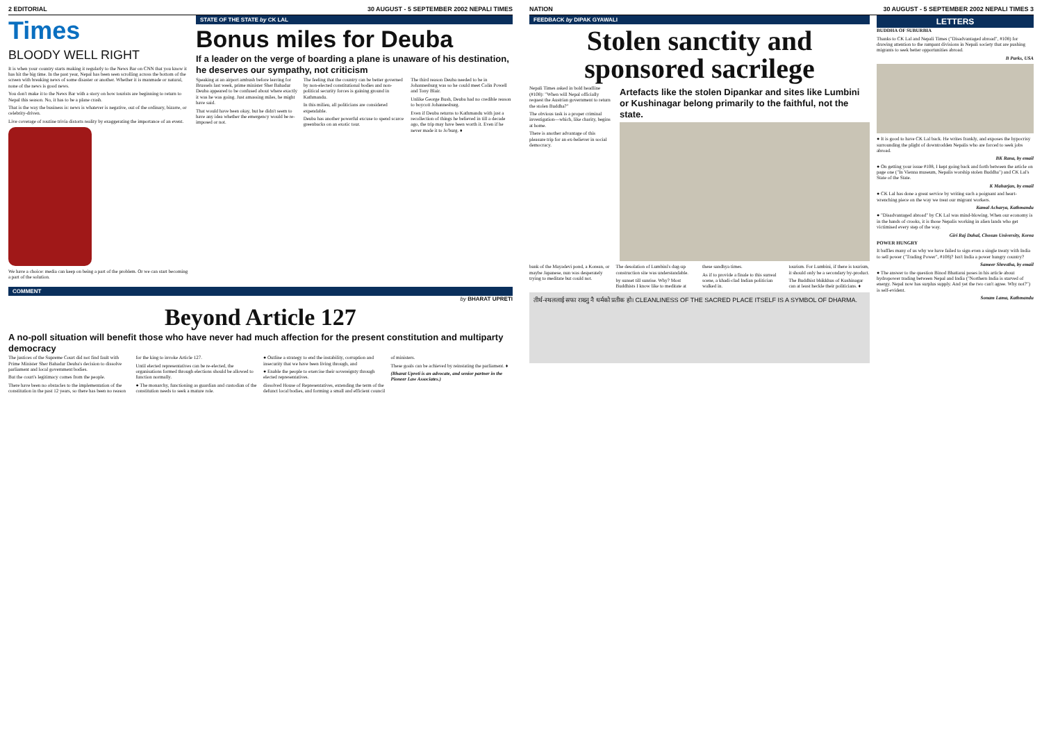2 EDITORIAL 30 AUGUST - 5 SEPTEMBER 2002 NEPALI TIMES
Times
BLOODY WELL RIGHT
It is when your country starts making it regularly to the News Bar on CNN that you know it has hit the big time. In the past year, Nepal has been seen scrolling across the bottom of the screen with breaking news of some disaster or another. Whether it is manmade or natural, none of the news is good news.
You don't make it to the News Bar with a story on how tourists are beginning to return to Nepal this season. No, it has to be a plane crash.
That is the way the business is: news is whatever is negative, out of the ordinary, bizarre, or celebrity-driven.
Live coverage of routine trivia distorts reality by exaggerating the importance of an event.
We have a choice: media can keep on being a part of the problem. Or we can start becoming a part of the solution.
STATE OF THE STATE by CK LAL
Bonus miles for Deuba
If a leader on the verge of boarding a plane is unaware of his destination, he deserves our sympathy, not criticism
Speaking at an airport ambush before leaving for Brussels last week, prime minister Sher Bahadur Deuba appeared to be confused about where exactly it was he was going. Just amassing miles, he might have said.
That would have been okay, but he didn't seem to have any idea whether the emergency would be re-imposed or not.
The feeling that the country can be better governed by non-elected constitutional bodies and non-political security forces is gaining ground in Kathmandu.
In this milieu, all politicians are considered expendable.
Deuba has another powerful excuse to spend scarce greenbacks on an exotic tour.
The third reason Deuba needed to be in Johannesburg was so he could meet Colin Powell and Tony Blair.
Unlike George Bush, Deuba had no credible reason to boycott Johannesburg.
Even if Deuba returns to Kathmandu with just a recollection of things he believed in till a decade ago, the trip may have been worth it. Even if he never made it to Jo'burg. ♦
COMMENT
by BHARAT UPRETI
Beyond Article 127
A no-poll situation will benefit those who have never had much affection for the present constitution and multiparty democracy
The justices of the Supreme Court did not find fault with Prime Minister Sher Bahadur Deuba's decision to dissolve parliament and local government bodies.
But the court's legitimacy comes from the people.
There have been no obstacles to the implementation of the constitution in the past 12 years, so there has been no reason for the king to invoke Article 127.
Until elected representatives can be re-elected, the organisations formed through elections should be allowed to function normally.
● The monarchy, functioning as guardian and custodian of the constitution needs to seek a mature role.
● Outline a strategy to end the instability, corruption and insecurity that we have been living through, and
● Enable the people to exercise their sovereignty through elected representatives.
dissolved House of Representatives, extending the term of the defunct local bodies, and forming a small and efficient council of ministers.
These goals can be achieved by reinstating the parliament. ♦
(Bharat Upreti is an advocate, and senior partner in the Pioneer Law Associates.)
NATION 30 AUGUST - 5 SEPTEMBER 2002 NEPALI TIMES 3
FEEDBACK by DIPAK GYAWALI
Stolen sanctity and sponsored sacrilege
Nepali Times asked in bold headline (#108): "When will Nepal officially request the Austrian government to return the stolen Buddha?"
The obvious task is a proper criminal investigation—which, like charity, begins at home.
There is another advantage of this pleasure trip for an ex-believer in social democracy.
Artefacts like the stolen Dipankar and sites like Lumbini or Kushinagar belong primarily to the faithful, not the state.
bank of the Mayadevi pond, a Korean, or maybe Japanese, nun was desperately trying to meditate but could not.
The desolation of Lumbini's dug-up construction site was understandable.
by sunset till sunrise. Why? Most Buddhists I know like to meditate at these sandhya times.
As if to provide a finale to this surreal scene, a khadi-clad Indian politician walked in.
tourism. For Lumbini, if there is tourism, it should only be a secondary by-product.
The Buddhist bhikkhus of Kushinagar can at least heckle their politicians. ♦
तीर्थ-स्थललाई सफा राख्नु नै धर्मको प्रतीक हो। CLEANLINESS OF THE SACRED PLACE ITSELF IS A SYMBOL OF DHARMA.
LETTERS
BUDDHA OF SUBURBIA
Thanks to CK Lal and Nepali Times ("Disadvantaged abroad", #108) for drawing attention to the rampant divisions in Nepali society that are pushing migrants to seek better opportunities abroad.
B Parks, USA
● It is good to have CK Lal back. He writes frankly, and exposes the hypocrisy surrounding the plight of downtrodden Nepalis who are forced to seek jobs abroad.
BK Rana, by email
● On getting your issue #108, I kept going back and forth between the article on page one ("In Vienna museum, Nepalis worship stolen Buddha") and CK Lal's State of the State.
K Maharjan, by email
● CK Lal has done a great service by writing such a poignant and heart-wrenching piece on the way we treat our migrant workers.
Kamal Acharya, Kathmandu
● "Disadvantaged abroad" by CK Lal was mind-blowing. When our economy is in the hands of crooks, it is those Nepalis working in alien lands who get victimised every step of the way.
Giri Raj Dahal, Chosun University, Korea
POWER HUNGRY
It baffles many of us why we have failed to sign even a single treaty with India to sell power ("Trading Power", #108)? Isn't India a power hungry country?
Sameer Shrestha, by email
● The answer to the question Binod Bhattarai poses in his article about hydropower trading between Nepal and India ("Northern India is starved of energy. Nepal now has surplus supply. And yet the two can't agree. Why not?") is self-evident.
Sonam Lama, Kathmandu